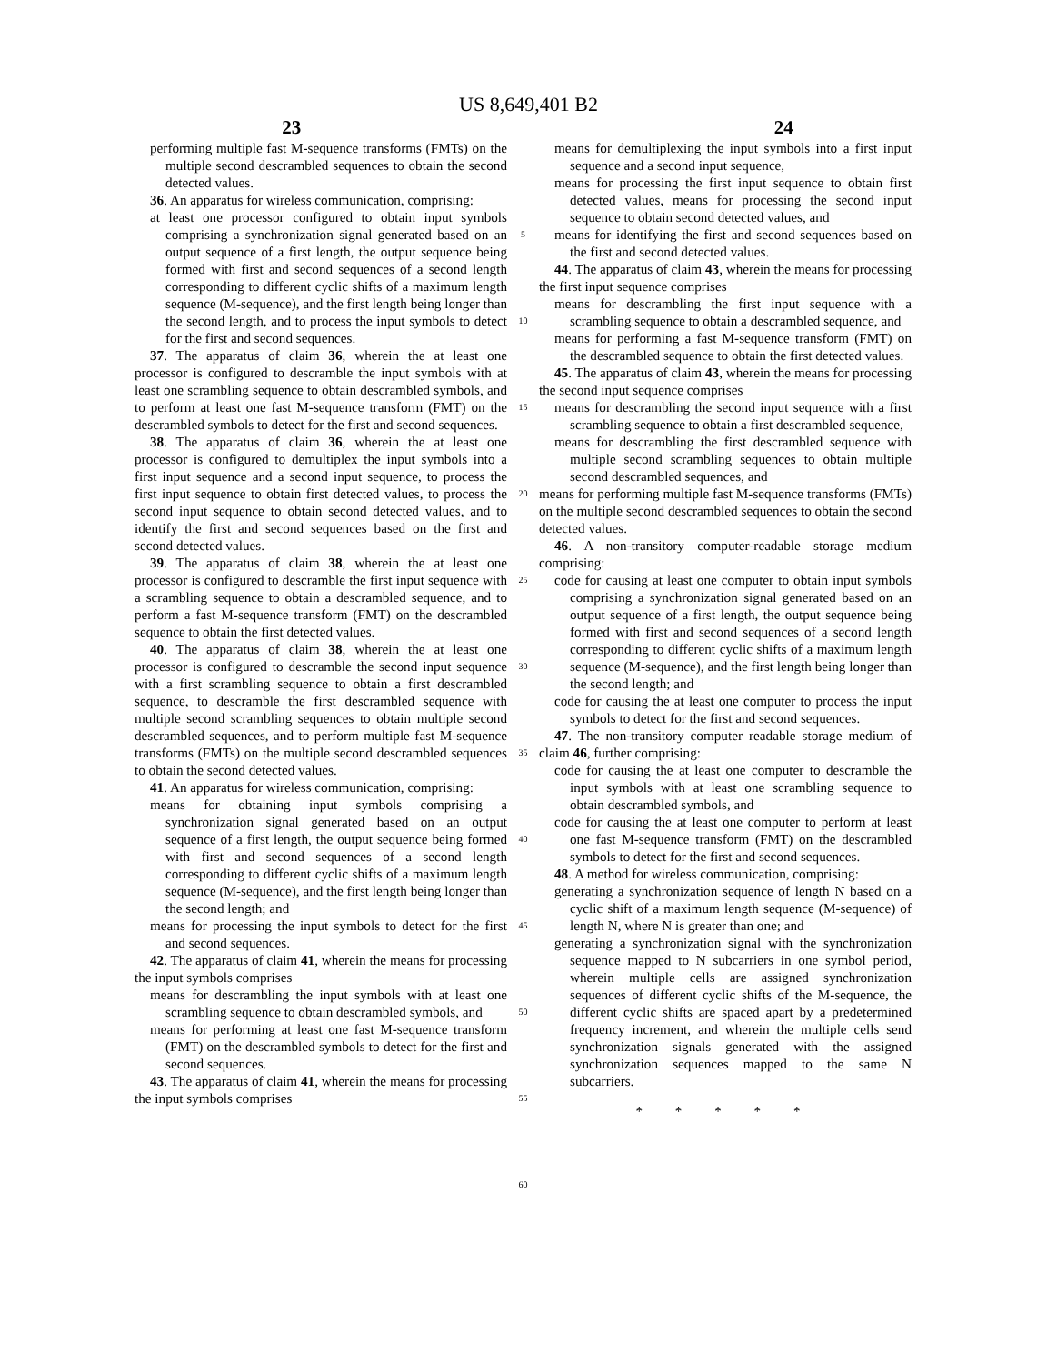US 8,649,401 B2
23 24
performing multiple fast M-sequence transforms (FMTs) on the multiple second descrambled sequences to obtain the second detected values.
36. An apparatus for wireless communication, comprising:
at least one processor configured to obtain input symbols comprising a synchronization signal generated based on an output sequence of a first length, the output sequence being formed with first and second sequences of a second length corresponding to different cyclic shifts of a maximum length sequence (M-sequence), and the first length being longer than the second length, and to process the input symbols to detect for the first and second sequences.
37. The apparatus of claim 36, wherein the at least one processor is configured to descramble the input symbols with at least one scrambling sequence to obtain descrambled symbols, and to perform at least one fast M-sequence transform (FMT) on the descrambled symbols to detect for the first and second sequences.
38. The apparatus of claim 36, wherein the at least one processor is configured to demultiplex the input symbols into a first input sequence and a second input sequence, to process the first input sequence to obtain first detected values, to process the second input sequence to obtain second detected values, and to identify the first and second sequences based on the first and second detected values.
39. The apparatus of claim 38, wherein the at least one processor is configured to descramble the first input sequence with a scrambling sequence to obtain a descrambled sequence, and to perform a fast M-sequence transform (FMT) on the descrambled sequence to obtain the first detected values.
40. The apparatus of claim 38, wherein the at least one processor is configured to descramble the second input sequence with a first scrambling sequence to obtain a first descrambled sequence, to descramble the first descrambled sequence with multiple second scrambling sequences to obtain multiple second descrambled sequences, and to perform multiple fast M-sequence transforms (FMTs) on the multiple second descrambled sequences to obtain the second detected values.
41. An apparatus for wireless communication, comprising:
means for obtaining input symbols comprising a synchronization signal generated based on an output sequence of a first length, the output sequence being formed with first and second sequences of a second length corresponding to different cyclic shifts of a maximum length sequence (M-sequence), and the first length being longer than the second length; and
means for processing the input symbols to detect for the first and second sequences.
42. The apparatus of claim 41, wherein the means for processing the input symbols comprises
means for descrambling the input symbols with at least one scrambling sequence to obtain descrambled symbols, and
means for performing at least one fast M-sequence transform (FMT) on the descrambled symbols to detect for the first and second sequences.
43. The apparatus of claim 41, wherein the means for processing the input symbols comprises
5
10
15
20
25
30
35
40
45
50
55
60
means for demultiplexing the input symbols into a first input sequence and a second input sequence,
means for processing the first input sequence to obtain first detected values, means for processing the second input sequence to obtain second detected values, and
means for identifying the first and second sequences based on the first and second detected values.
44. The apparatus of claim 43, wherein the means for processing the first input sequence comprises
means for descrambling the first input sequence with a scrambling sequence to obtain a descrambled sequence, and
means for performing a fast M-sequence transform (FMT) on the descrambled sequence to obtain the first detected values.
45. The apparatus of claim 43, wherein the means for processing the second input sequence comprises
means for descrambling the second input sequence with a first scrambling sequence to obtain a first descrambled sequence,
means for descrambling the first descrambled sequence with multiple second scrambling sequences to obtain multiple second descrambled sequences, and
means for performing multiple fast M-sequence transforms (FMTs) on the multiple second descrambled sequences to obtain the second detected values.
46. A non-transitory computer-readable storage medium comprising:
code for causing at least one computer to obtain input symbols comprising a synchronization signal generated based on an output sequence of a first length, the output sequence being formed with first and second sequences of a second length corresponding to different cyclic shifts of a maximum length sequence (M-sequence), and the first length being longer than the second length; and
code for causing the at least one computer to process the input symbols to detect for the first and second sequences.
47. The non-transitory computer readable storage medium of claim 46, further comprising:
code for causing the at least one computer to descramble the input symbols with at least one scrambling sequence to obtain descrambled symbols, and
code for causing the at least one computer to perform at least one fast M-sequence transform (FMT) on the descrambled symbols to detect for the first and second sequences.
48. A method for wireless communication, comprising:
generating a synchronization sequence of length N based on a cyclic shift of a maximum length sequence (M-sequence) of length N, where N is greater than one; and
generating a synchronization signal with the synchronization sequence mapped to N subcarriers in one symbol period, wherein multiple cells are assigned synchronization sequences of different cyclic shifts of the M-sequence, the different cyclic shifts are spaced apart by a predetermined frequency increment, and wherein the multiple cells send synchronization signals generated with the assigned synchronization sequences mapped to the same N subcarriers.
* * * * *